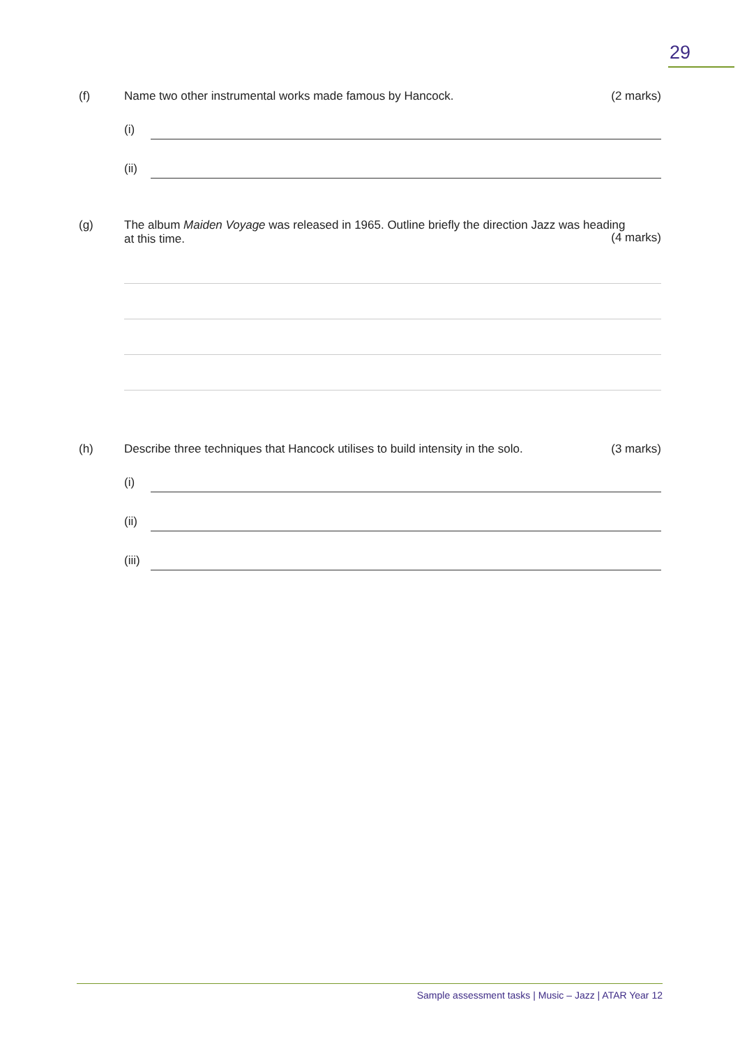29
(f) Name two other instrumental works made famous by Hancock.
(2 marks)
(i)
(ii)
(g) The album Maiden Voyage was released in 1965. Outline briefly the direction Jazz was heading
at this time.
(4 marks)
(h) Describe three techniques that Hancock utilises to build intensity in the solo.
(3 marks)
(i)
(ii)
(iii)
Sample assessment tasks | Music – Jazz | ATAR Year 12